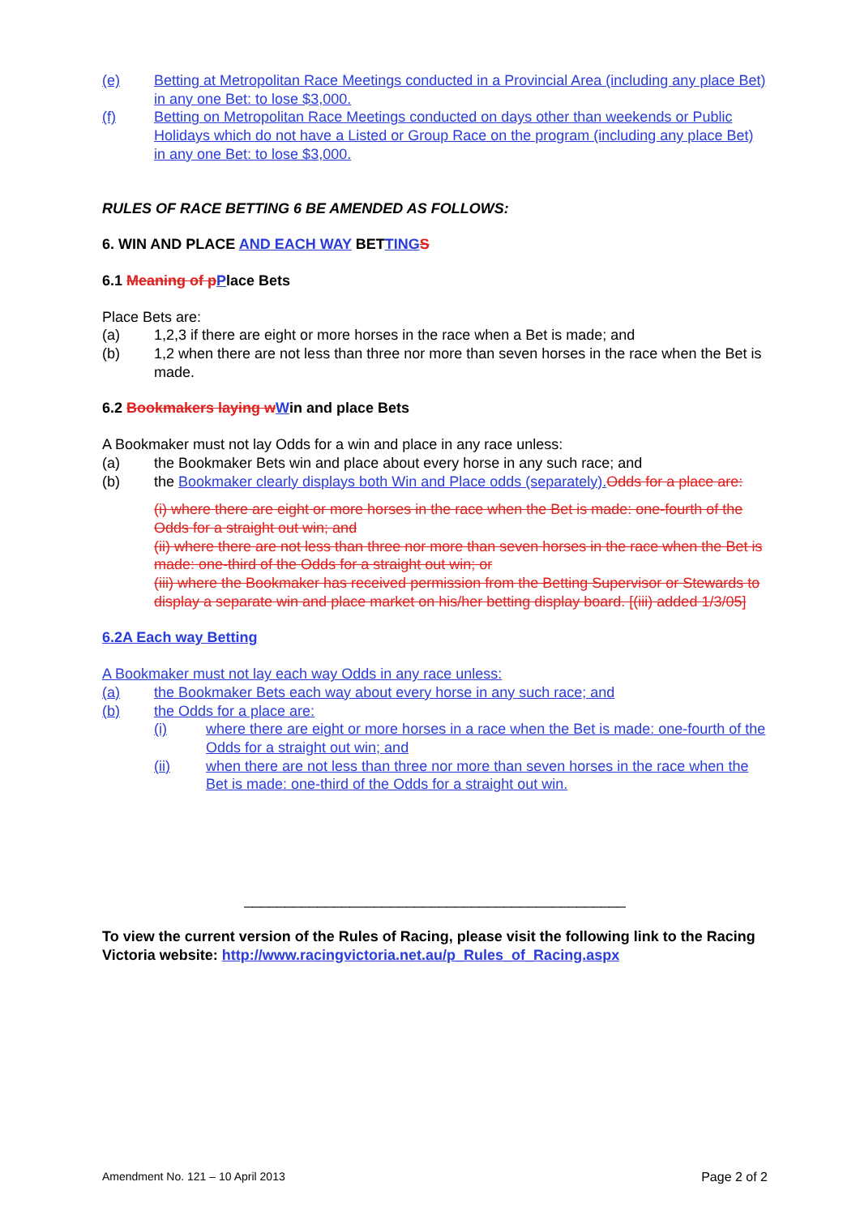(e) Betting at Metropolitan Race Meetings conducted in a Provincial Area (including any place Bet) in any one Bet: to lose $3,000.
(f) Betting on Metropolitan Race Meetings conducted on days other than weekends or Public Holidays which do not have a Listed or Group Race on the program (including any place Bet) in any one Bet: to lose $3,000.
RULES OF RACE BETTING 6 BE AMENDED AS FOLLOWS:
6. WIN AND PLACE AND EACH WAY BETTING S
6.1 Meaning of p Place Bets
Place Bets are:
(a) 1,2,3 if there are eight or more horses in the race when a Bet is made; and
(b) 1,2 when there are not less than three nor more than seven horses in the race when the Bet is made.
6.2 Bookmakers laying w Win and place Bets
A Bookmaker must not lay Odds for a win and place in any race unless:
(a) the Bookmaker Bets win and place about every horse in any such race; and
(b) the Bookmaker clearly displays both Win and Place odds (separately). Odds for a place are:
(i) where there are eight or more horses in the race when the Bet is made: one-fourth of the Odds for a straight out win; and
(ii) where there are not less than three nor more than seven horses in the race when the Bet is made: one-third of the Odds for a straight out win; or
(iii) where the Bookmaker has received permission from the Betting Supervisor or Stewards to display a separate win and place market on his/her betting display board. [(iii) added 1/3/05]
6.2A Each way Betting
A Bookmaker must not lay each way Odds in any race unless:
(a) the Bookmaker Bets each way about every horse in any such race; and
(b) the Odds for a place are:
(i) where there are eight or more horses in a race when the Bet is made: one-fourth of the Odds for a straight out win; and
(ii) when there are not less than three nor more than seven horses in the race when the Bet is made: one-third of the Odds for a straight out win.
_______________________________________________
To view the current version of the Rules of Racing, please visit the following link to the Racing Victoria website: http://www.racingvictoria.net.au/p_Rules_of_Racing.aspx
Amendment No. 121 – 10 April 2013 Page 2 of 2